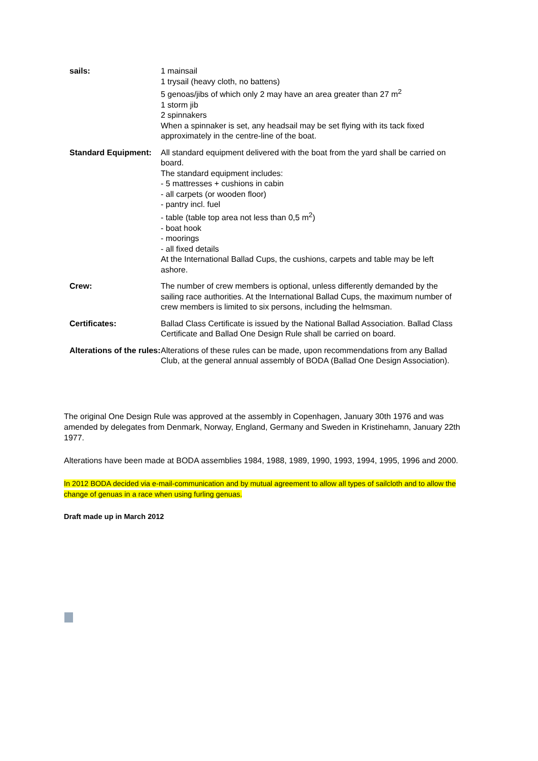| sails: | 1 mainsail 1 trysail (heavy cloth, no battens) 5 genoas/jibs of which only 2 may have an area greater than 27 m<sup>2</sup> 1 storm jib 2 spinnakers When a spinnaker is set, any headsail may be set flying with its tack fixed approximately in the centre-line of the boat. |
| Standard Equipment: | All standard equipment delivered with the boat from the yard shall be carried on board. The standard equipment includes: - 5 mattresses + cushions in cabin - all carpets (or wooden floor) - pantry incl. fuel - table (table top area not less than 0,5 m<sup>2</sup>) - boat hook - moorings - all fixed details At the International Ballad Cups, the cushions, carpets and table may be left ashore. |
| Crew: | The number of crew members is optional, unless differently demanded by the sailing race authorities. At the International Ballad Cups, the maximum number of crew members is limited to six persons, including the helmsman. |
| Certificates: | Ballad Class Certificate is issued by the National Ballad Association. Ballad Class Certificate and Ballad One Design Rule shall be carried on board. |
| Alterations of the rules: | Alterations of these rules can be made, upon recommendations from any Ballad Club, at the general annual assembly of BODA (Ballad One Design Association). |
The original One Design Rule was approved at the assembly in Copenhagen, January 30th 1976 and was amended by delegates from Denmark, Norway, England, Germany and Sweden in Kristinehamn, January 22th 1977.
Alterations have been made at BODA assemblies 1984, 1988, 1989, 1990, 1993, 1994, 1995, 1996 and 2000.
In 2012 BODA decided via e-mail-communication and by mutual agreement to allow all types of sailcloth and to allow the change of genuas in a race when using furling genuas.
Draft made up in March 2012